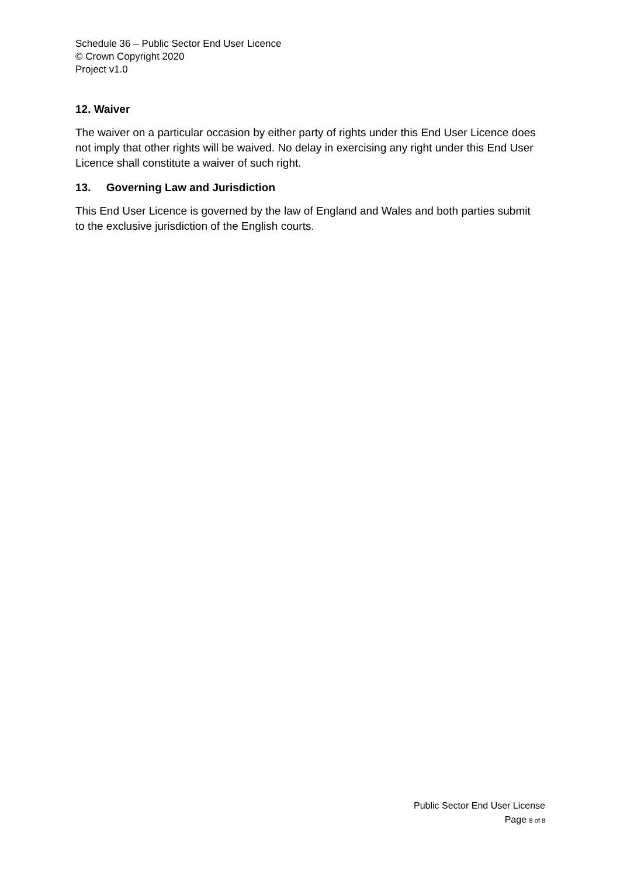Schedule 36 – Public Sector End User Licence
© Crown Copyright 2020
Project v1.0
12. Waiver
The waiver on a particular occasion by either party of rights under this End User Licence does not imply that other rights will be waived. No delay in exercising any right under this End User Licence shall constitute a waiver of such right.
13. Governing Law and Jurisdiction
This End User Licence is governed by the law of England and Wales and both parties submit to the exclusive jurisdiction of the English courts.
Public Sector End User License
Page 8 of 8